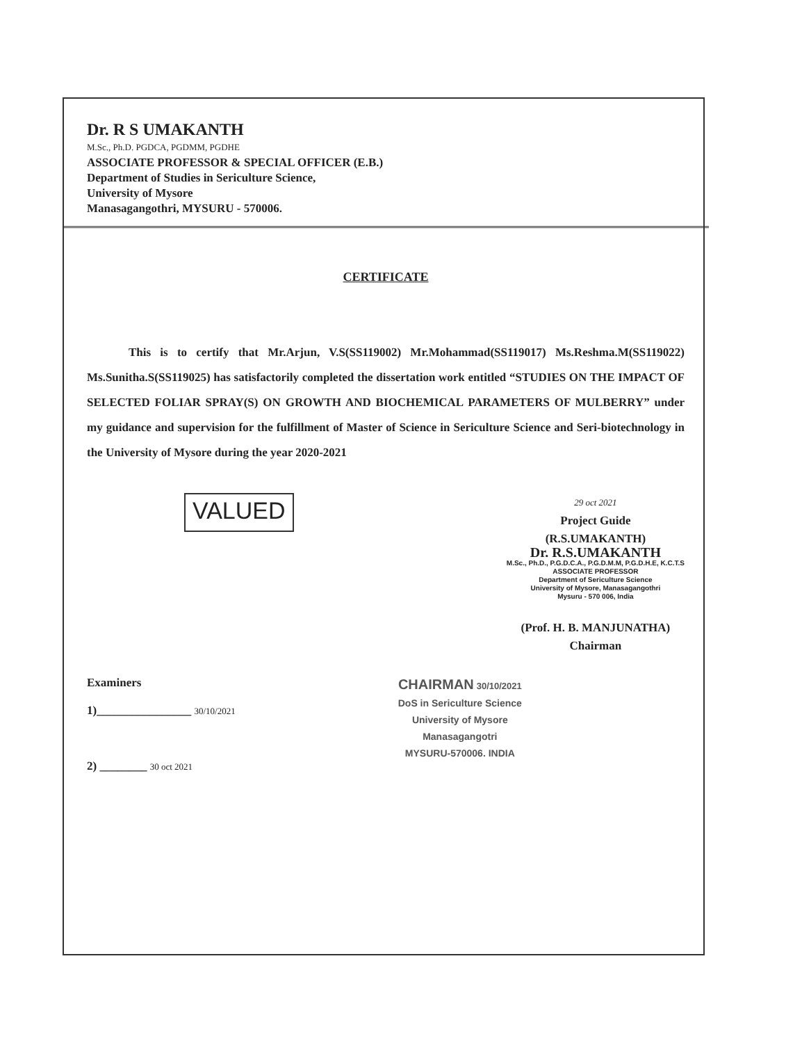Dr. R S UMAKANTH
M.Sc., Ph.D. PGDCA, PGDMM, PGDHE
ASSOCIATE PROFESSOR & SPECIAL OFFICER (E.B.)
Department of Studies in Sericulture Science,
University of Mysore
Manasagangothri, MYSURU - 570006.
CERTIFICATE
This is to certify that Mr.Arjun, V.S(SS119002) Mr.Mohammad(SS119017) Ms.Reshma.M(SS119022) Ms.Sunitha.S(SS119025) has satisfactorily completed the dissertation work entitled “STUDIES ON THE IMPACT OF SELECTED FOLIAR SPRAY(S) ON GROWTH AND BIOCHEMICAL PARAMETERS OF MULBERRY” under my guidance and supervision for the fulfillment of Master of Science in Sericulture Science and Seri-biotechnology in the University of Mysore during the year 2020-2021
VALUED
29 oct 2021
Project Guide
(R.S.UMAKANTH)
Dr. R.S.UMAKANTH
M.Sc., Ph.D., P.G.D.C.A., P.G.D.M.M, P.G.D.H.E, K.C.T.S
ASSOCIATE PROFESSOR
Department of Sericulture Science
University of Mysore, Manasagangothri
Mysuru - 570 006, India
(Prof. H. B. MANJUNATHA)
Chairman
Examiners
1)________________ 30/10/2021
2) ________ 30 oct 2021
CHAIRMAN 30/10/2021
DoS in Sericulture Science
University of Mysore
Manasagangotri
MYSURU-570006. INDIA